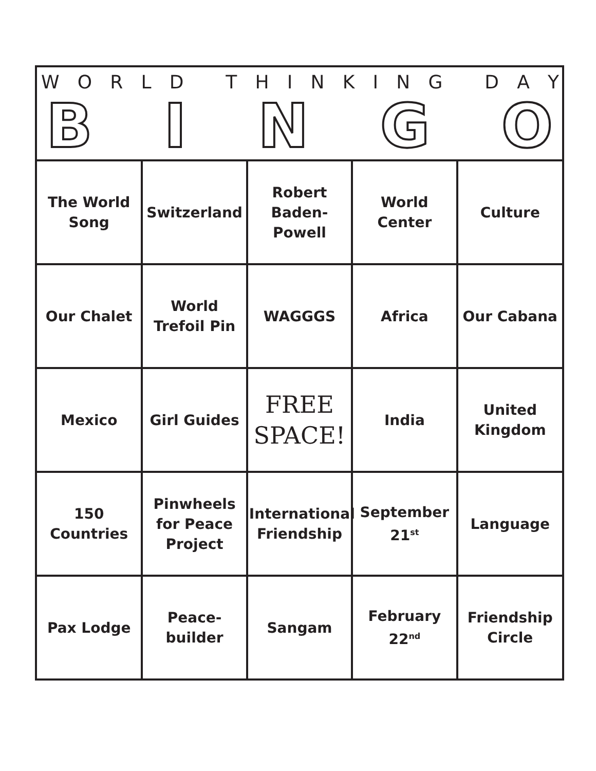WORLD THINKING DAY
BINGO
| The World Song | Switzerland | Robert Baden-Powell | World Center | Culture |
| Our Chalet | World Trefoil Pin | WAGGGS | Africa | Our Cabana |
| Mexico | Girl Guides | FREE SPACE! | India | United Kingdom |
| 150 Countries | Pinwheels for Peace Project | International Friendship | September 21<sup>st</sup> | Language |
| Pax Lodge | Peace-builder | Sangam | February 22<sup>nd</sup> | Friendship Circle |